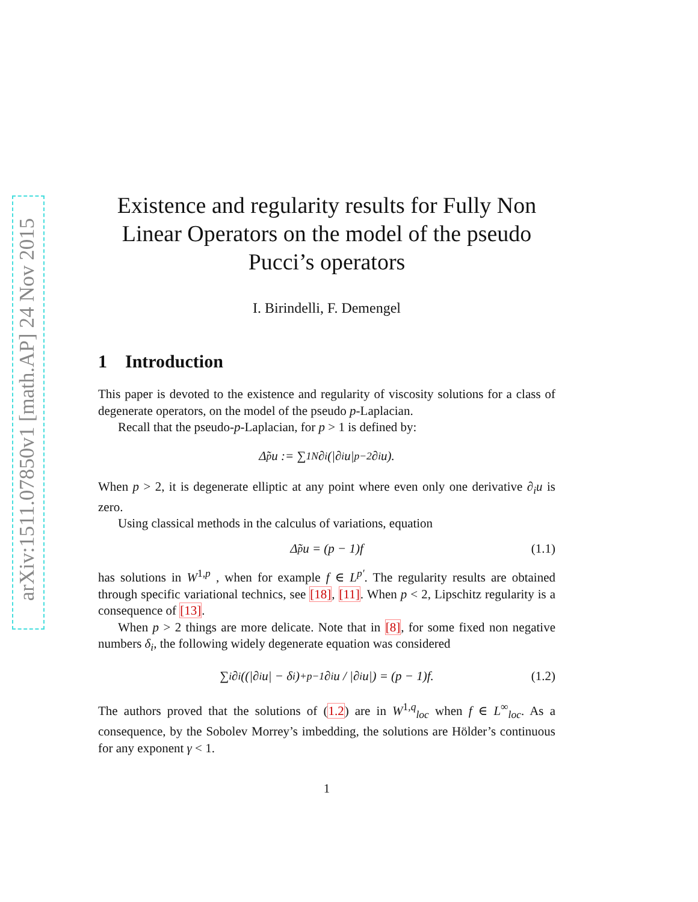arXiv:1511.07850v1 [math.AP] 24 Nov 2015
Existence and regularity results for Fully Non Linear Operators on the model of the pseudo Pucci’s operators
I. Birindelli, F. Demengel
1 Introduction
This paper is devoted to the existence and regularity of viscosity solutions for a class of degenerate operators, on the model of the pseudo p-Laplacian.
Recall that the pseudo-p-Laplacian, for p > 1 is defined by:
Δ̃<sub>p</sub>u := ∑<sub>1</sub><sup>N</sup> ∂<sub>i</sub>(|∂<sub>i</sub>u|<sup>p−2</sup>∂<sub>i</sub>u).
When p > 2, it is degenerate elliptic at any point where even only one derivative ∂<sub>i</sub>u is zero.
Using classical methods in the calculus of variations, equation
Δ̃<sub>p</sub>u = (p − 1)f (1.1)
has solutions in W<sup>1,p</sup> , when for example f ∈ L<sup>p′</sup>. The regularity results are obtained through specific variational technics, see [18], [11]. When p < 2, Lipschitz regularity is a consequence of [13].
When p > 2 things are more delicate. Note that in [8], for some fixed non negative numbers δ<sub>i</sub>, the following widely degenerate equation was considered
∑<sub>i</sub> ∂<sub>i</sub>((|∂<sub>i</sub>u| − δ<sub>i</sub>)<sub>+</sub><sup>p−1</sup> ∂<sub>i</sub>u / |∂<sub>i</sub>u|) = (p − 1)f. (1.2)
The authors proved that the solutions of (1.2) are in W<sup>1,q</sup><sub>loc</sub> when f ∈ L<sup>∞</sup><sub>loc</sub>. As a consequence, by the Sobolev Morrey’s imbedding, the solutions are Hölder’s continuous for any exponent γ < 1.
1